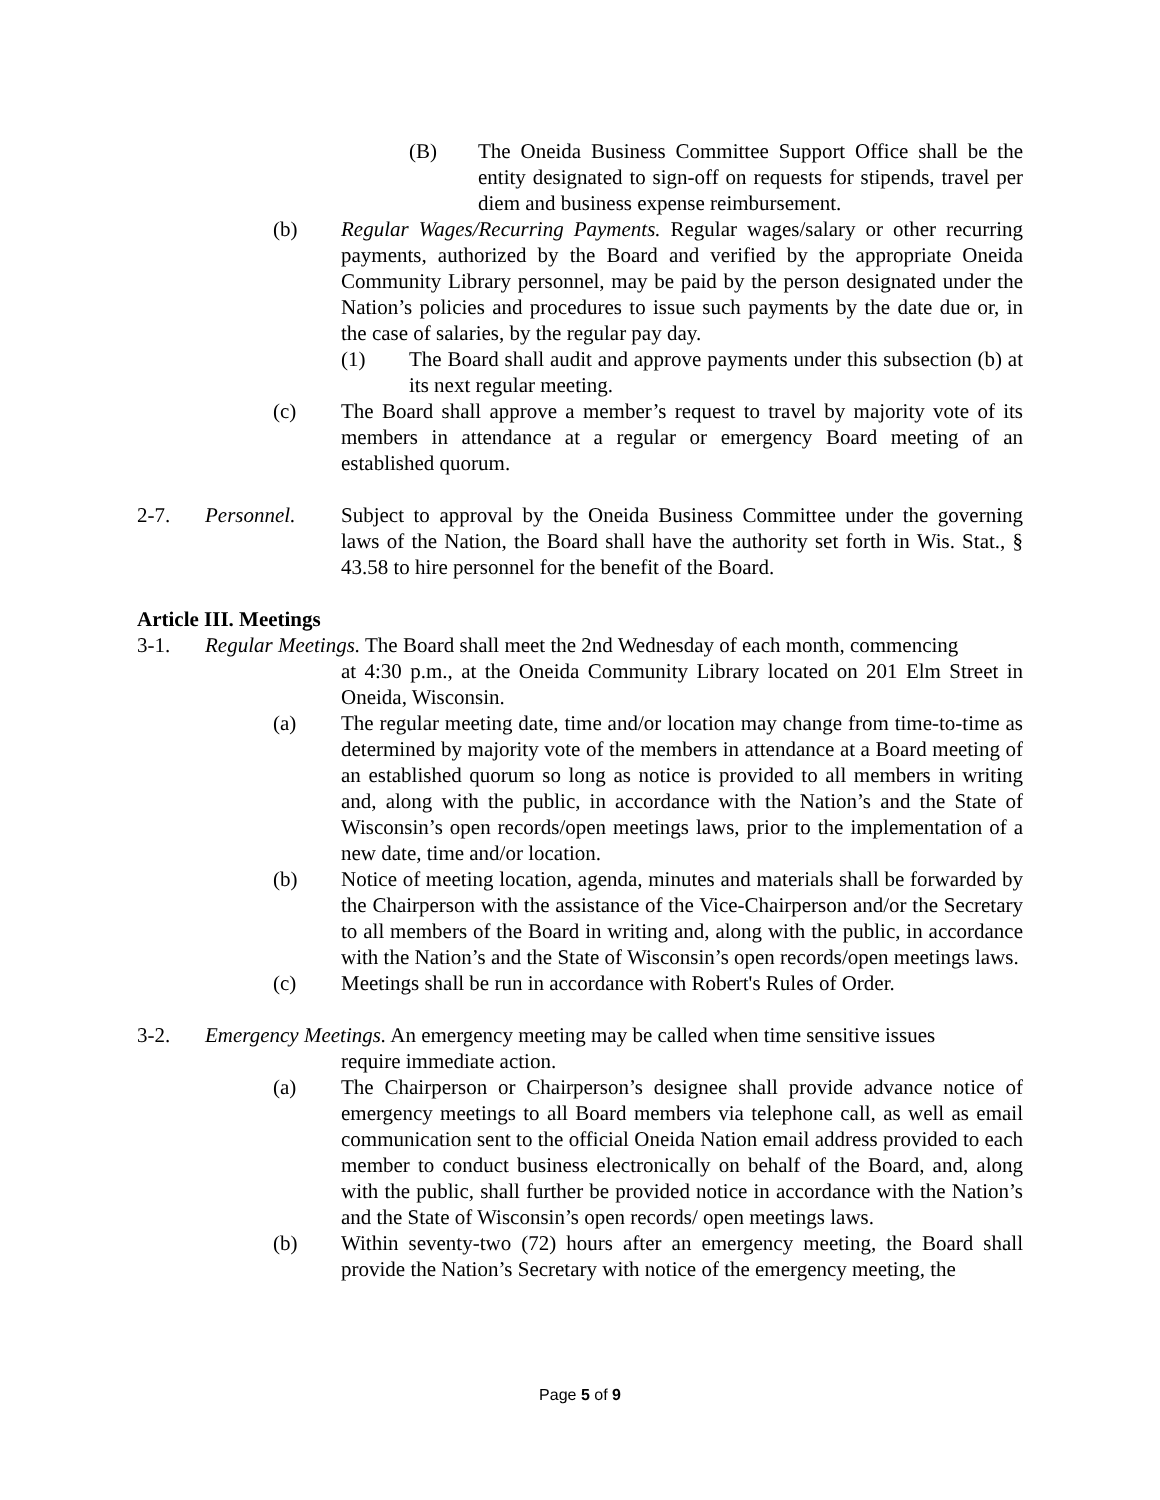(B) The Oneida Business Committee Support Office shall be the entity designated to sign-off on requests for stipends, travel per diem and business expense reimbursement.
(b) Regular Wages/Recurring Payments. Regular wages/salary or other recurring payments, authorized by the Board and verified by the appropriate Oneida Community Library personnel, may be paid by the person designated under the Nation’s policies and procedures to issue such payments by the date due or, in the case of salaries, by the regular pay day.
(1) The Board shall audit and approve payments under this subsection (b) at its next regular meeting.
(c) The Board shall approve a member’s request to travel by majority vote of its members in attendance at a regular or emergency Board meeting of an established quorum.
2-7. Personnel. Subject to approval by the Oneida Business Committee under the governing laws of the Nation, the Board shall have the authority set forth in Wis. Stat., § 43.58 to hire personnel for the benefit of the Board.
Article III. Meetings
3-1. Regular Meetings. The Board shall meet the 2nd Wednesday of each month, commencing
at 4:30 p.m., at the Oneida Community Library located on 201 Elm Street in Oneida, Wisconsin.
(a) The regular meeting date, time and/or location may change from time-to-time as determined by majority vote of the members in attendance at a Board meeting of an established quorum so long as notice is provided to all members in writing and, along with the public, in accordance with the Nation’s and the State of Wisconsin’s open records/open meetings laws, prior to the implementation of a new date, time and/or location.
(b) Notice of meeting location, agenda, minutes and materials shall be forwarded by the Chairperson with the assistance of the Vice-Chairperson and/or the Secretary to all members of the Board in writing and, along with the public, in accordance with the Nation’s and the State of Wisconsin’s open records/open meetings laws.
(c) Meetings shall be run in accordance with Robert's Rules of Order.
3-2. Emergency Meetings. An emergency meeting may be called when time sensitive issues
require immediate action.
(a) The Chairperson or Chairperson’s designee shall provide advance notice of emergency meetings to all Board members via telephone call, as well as email communication sent to the official Oneida Nation email address provided to each member to conduct business electronically on behalf of the Board, and, along with the public, shall further be provided notice in accordance with the Nation’s and the State of Wisconsin’s open records/ open meetings laws.
(b) Within seventy-two (72) hours after an emergency meeting, the Board shall provide the Nation’s Secretary with notice of the emergency meeting, the
Page 5 of 9